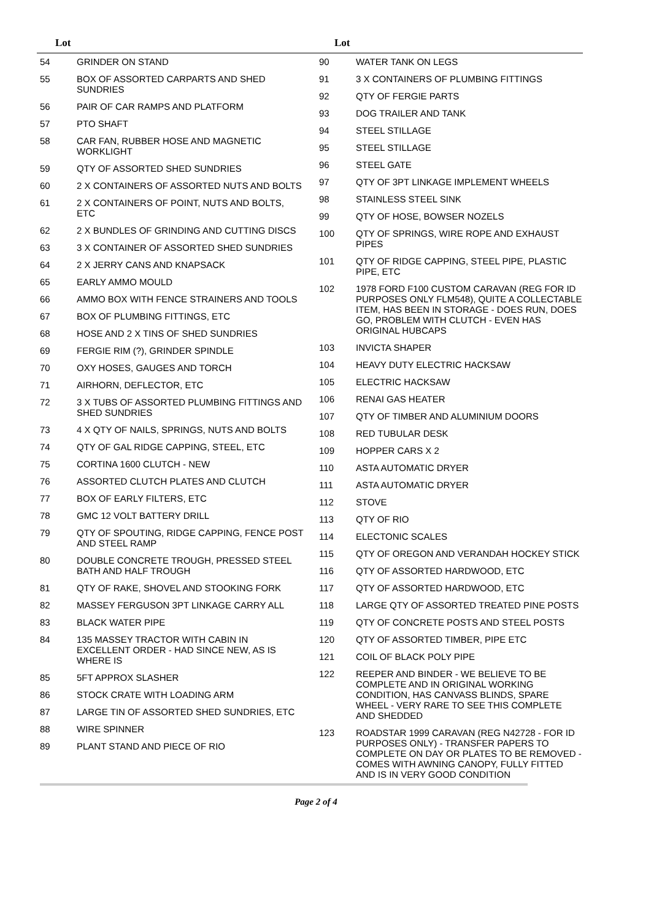Lot Lot
| 54 | GRINDER ON STAND |
| 55 | BOX OF ASSORTED CARPARTS AND SHED SUNDRIES |
| 56 | PAIR OF CAR RAMPS AND PLATFORM |
| 57 | PTO SHAFT |
| 58 | CAR FAN, RUBBER HOSE AND MAGNETIC WORKLIGHT |
| 59 | QTY OF ASSORTED SHED SUNDRIES |
| 60 | 2 X CONTAINERS OF ASSORTED NUTS AND BOLTS |
| 61 | 2 X CONTAINERS OF POINT, NUTS AND BOLTS, ETC |
| 62 | 2 X BUNDLES OF GRINDING AND CUTTING DISCS |
| 63 | 3 X CONTAINER OF ASSORTED SHED SUNDRIES |
| 64 | 2 X JERRY CANS AND KNAPSACK |
| 65 | EARLY AMMO MOULD |
| 66 | AMMO BOX WITH FENCE STRAINERS AND TOOLS |
| 67 | BOX OF PLUMBING FITTINGS, ETC |
| 68 | HOSE AND 2 X TINS OF SHED SUNDRIES |
| 69 | FERGIE RIM (?), GRINDER SPINDLE |
| 70 | OXY HOSES, GAUGES AND TORCH |
| 71 | AIRHORN, DEFLECTOR, ETC |
| 72 | 3 X TUBS OF ASSORTED PLUMBING FITTINGS AND SHED SUNDRIES |
| 73 | 4 X QTY OF NAILS, SPRINGS, NUTS AND BOLTS |
| 74 | QTY OF GAL RIDGE CAPPING, STEEL, ETC |
| 75 | CORTINA 1600 CLUTCH - NEW |
| 76 | ASSORTED CLUTCH PLATES AND CLUTCH |
| 77 | BOX OF EARLY FILTERS, ETC |
| 78 | GMC 12 VOLT BATTERY DRILL |
| 79 | QTY OF SPOUTING, RIDGE CAPPING, FENCE POST AND STEEL RAMP |
| 80 | DOUBLE CONCRETE TROUGH, PRESSED STEEL BATH AND HALF TROUGH |
| 81 | QTY OF RAKE, SHOVEL AND STOOKING FORK |
| 82 | MASSEY FERGUSON 3PT LINKAGE CARRY ALL |
| 83 | BLACK WATER PIPE |
| 84 | 135 MASSEY TRACTOR WITH CABIN IN EXCELLENT ORDER - HAD SINCE NEW, AS IS WHERE IS |
| 85 | 5FT APPROX SLASHER |
| 86 | STOCK CRATE WITH LOADING ARM |
| 87 | LARGE TIN OF ASSORTED SHED SUNDRIES, ETC |
| 88 | WIRE SPINNER |
| 89 | PLANT STAND AND PIECE OF RIO |
| 90 | WATER TANK ON LEGS |
| 91 | 3 X CONTAINERS OF PLUMBING FITTINGS |
| 92 | QTY OF FERGIE PARTS |
| 93 | DOG TRAILER AND TANK |
| 94 | STEEL STILLAGE |
| 95 | STEEL STILLAGE |
| 96 | STEEL GATE |
| 97 | QTY OF 3PT LINKAGE IMPLEMENT WHEELS |
| 98 | STAINLESS STEEL SINK |
| 99 | QTY OF HOSE, BOWSER NOZELS |
| 100 | QTY OF SPRINGS, WIRE ROPE AND EXHAUST PIPES |
| 101 | QTY OF RIDGE CAPPING, STEEL PIPE, PLASTIC PIPE, ETC |
| 102 | 1978 FORD F100 CUSTOM CARAVAN (REG FOR ID PURPOSES ONLY FLM548), QUITE A COLLECTABLE ITEM, HAS BEEN IN STORAGE - DOES RUN, DOES GO, PROBLEM WITH CLUTCH - EVEN HAS ORIGINAL HUBCAPS |
| 103 | INVICTA SHAPER |
| 104 | HEAVY DUTY ELECTRIC HACKSAW |
| 105 | ELECTRIC HACKSAW |
| 106 | RENAI GAS HEATER |
| 107 | QTY OF TIMBER AND ALUMINIUM DOORS |
| 108 | RED TUBULAR DESK |
| 109 | HOPPER CARS X 2 |
| 110 | ASTA AUTOMATIC DRYER |
| 111 | ASTA AUTOMATIC DRYER |
| 112 | STOVE |
| 113 | QTY OF RIO |
| 114 | ELECTONIC SCALES |
| 115 | QTY OF OREGON AND VERANDAH HOCKEY STICK |
| 116 | QTY OF ASSORTED HARDWOOD, ETC |
| 117 | QTY OF ASSORTED HARDWOOD, ETC |
| 118 | LARGE QTY OF ASSORTED TREATED PINE POSTS |
| 119 | QTY OF CONCRETE POSTS AND STEEL POSTS |
| 120 | QTY OF ASSORTED TIMBER, PIPE ETC |
| 121 | COIL OF BLACK POLY PIPE |
| 122 | REEPER AND BINDER - WE BELIEVE TO BE COMPLETE AND IN ORIGINAL WORKING CONDITION, HAS CANVASS BLINDS, SPARE WHEEL - VERY RARE TO SEE THIS COMPLETE AND SHEDDED |
| 123 | ROADSTAR 1999 CARAVAN (REG N42728 - FOR ID PURPOSES ONLY) - TRANSFER PAPERS TO COMPLETE ON DAY OR PLATES TO BE REMOVED - COMES WITH AWNING CANOPY, FULLY FITTED AND IS IN VERY GOOD CONDITION |
Page 2 of 4